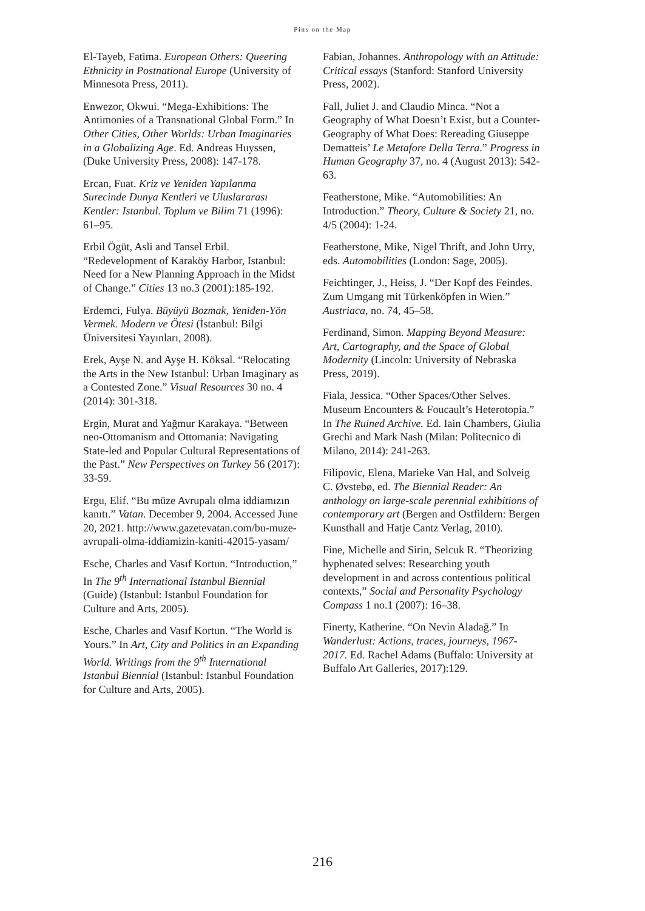Pins on the Map
El-Tayeb, Fatima. European Others: Queering Ethnicity in Postnational Europe (University of Minnesota Press, 2011).
Enwezor, Okwui. “Mega-Exhibitions: The Antimonies of a Transnational Global Form.” In Other Cities, Other Worlds: Urban Imaginaries in a Globalizing Age. Ed. Andreas Huyssen, (Duke University Press, 2008): 147-178.
Ercan, Fuat. Kriz ve Yeniden Yapılanma Surecinde Dunya Kentleri ve Uluslararası Kentler: Istanbul. Toplum ve Bilim 71 (1996): 61–95.
Erbil Ögüt, Asli and Tansel Erbil. “Redevelopment of Karaköy Harbor, Istanbul: Need for a New Planning Approach in the Midst of Change.” Cities 13 no.3 (2001):185-192.
Erdemci, Fulya. Büyüyü Bozmak, Yeniden-Yön Vermek. Modern ve Ötesi (İstanbul: Bilgi Üniversitesi Yayınları, 2008).
Erek, Ayşe N. and Ayşe H. Köksal. “Relocating the Arts in the New Istanbul: Urban Imaginary as a Contested Zone.” Visual Resources 30 no. 4 (2014): 301-318.
Ergin, Murat and Yağmur Karakaya. “Between neo-Ottomanism and Ottomania: Navigating State-led and Popular Cultural Representations of the Past.” New Perspectives on Turkey 56 (2017): 33-59.
Ergu, Elif. “Bu müze Avrupalı olma iddiamızın kanıtı.” Vatan. December 9, 2004. Accessed June 20, 2021. http://www.gazetevatan.com/bu-muze-avrupali-olma-iddiamizin-kaniti-42015-yasam/
Esche, Charles and Vasıf Kortun. “Introduction,” In The 9<sup>th</sup> International Istanbul Biennial (Guide) (Istanbul: Istanbul Foundation for Culture and Arts, 2005).
Esche, Charles and Vasıf Kortun. “The World is Yours.” In Art, City and Politics in an Expanding World. Writings from the 9<sup>th</sup> International Istanbul Biennial (Istanbul: Istanbul Foundation for Culture and Arts, 2005).
Fabian, Johannes. Anthropology with an Attitude: Critical essays (Stanford: Stanford University Press, 2002).
Fall, Juliet J. and Claudio Minca. “Not a Geography of What Doesn’t Exist, but a Counter- Geography of What Does: Rereading Giuseppe Dematteis’ Le Metafore Della Terra.” Progress in Human Geography 37, no. 4 (August 2013): 542-63.
Featherstone, Mike. “Automobilities: An Introduction.” Theory, Culture & Society 21, no. 4/5 (2004): 1-24.
Featherstone, Mike, Nigel Thrift, and John Urry, eds. Automobilities (London: Sage, 2005).
Feichtinger, J., Heiss, J. “Der Kopf des Feindes. Zum Umgang mit Türkenköpfen in Wien.” Austriaca, no. 74, 45–58.
Ferdinand, Simon. Mapping Beyond Measure: Art, Cartography, and the Space of Global Modernity (Lincoln: University of Nebraska Press, 2019).
Fiala, Jessica. “Other Spaces/Other Selves. Museum Encounters & Foucault’s Heterotopia.” In The Ruined Archive. Ed. Iain Chambers, Giulia Grechi and Mark Nash (Milan: Politecnico di Milano, 2014): 241-263.
Filipovic, Elena, Marieke Van Hal, and Solveig C. Øvstebø, ed. The Biennial Reader: An anthology on large-scale perennial exhibitions of contemporary art (Bergen and Ostfildern: Bergen Kunsthall and Hatje Cantz Verlag, 2010).
Fine, Michelle and Sirin, Selcuk R. “Theorizing hyphenated selves: Researching youth development in and across contentious political contexts,” Social and Personality Psychology Compass 1 no.1 (2007): 16–38.
Finerty, Katherine. “On Nevin Aladağ.” In Wanderlust: Actions, traces, journeys, 1967-2017. Ed. Rachel Adams (Buffalo: University at Buffalo Art Galleries, 2017):129.
216